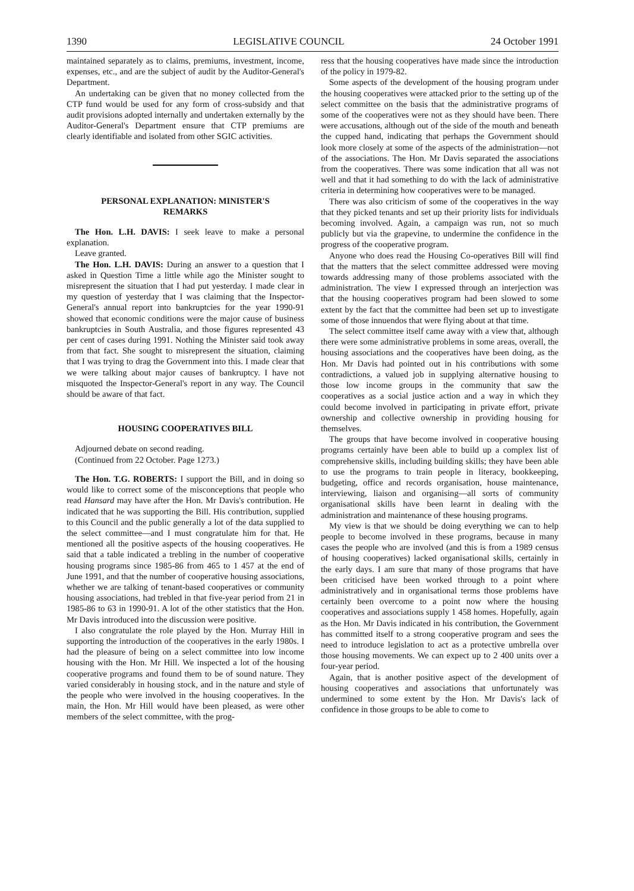1390 LEGISLATIVE COUNCIL 24 October 1991
maintained separately as to claims, premiums, investment, income, expenses, etc., and are the subject of audit by the Auditor-General's Department.
An undertaking can be given that no money collected from the CTP fund would be used for any form of cross-subsidy and that audit provisions adopted internally and undertaken externally by the Auditor-General's Department ensure that CTP premiums are clearly identifiable and isolated from other SGIC activities.
PERSONAL EXPLANATION: MINISTER'S REMARKS
The Hon. L.H. DAVIS: I seek leave to make a personal explanation.
Leave granted.
The Hon. L.H. DAVIS: During an answer to a question that I asked in Question Time a little while ago the Minister sought to misrepresent the situation that I had put yesterday. I made clear in my question of yesterday that I was claiming that the Inspector-General's annual report into bankruptcies for the year 1990-91 showed that economic conditions were the major cause of business bankruptcies in South Australia, and those figures represented 43 per cent of cases during 1991. Nothing the Minister said took away from that fact. She sought to misrepresent the situation, claiming that I was trying to drag the Government into this. I made clear that we were talking about major causes of bankruptcy. I have not misquoted the Inspector-General's report in any way. The Council should be aware of that fact.
HOUSING COOPERATIVES BILL
Adjourned debate on second reading.
(Continued from 22 October. Page 1273.)
The Hon. T.G. ROBERTS: I support the Bill, and in doing so would like to correct some of the misconceptions that people who read Hansard may have after the Hon. Mr Davis's contribution. He indicated that he was supporting the Bill. His contribution, supplied to this Council and the public generally a lot of the data supplied to the select committee—and I must congratulate him for that. He mentioned all the positive aspects of the housing cooperatives. He said that a table indicated a trebling in the number of cooperative housing programs since 1985-86 from 465 to 1 457 at the end of June 1991, and that the number of cooperative housing associations, whether we are talking of tenant-based cooperatives or community housing associations, had trebled in that five-year period from 21 in 1985-86 to 63 in 1990-91. A lot of the other statistics that the Hon. Mr Davis introduced into the discussion were positive.
I also congratulate the role played by the Hon. Murray Hill in supporting the introduction of the cooperatives in the early 1980s. I had the pleasure of being on a select committee into low income housing with the Hon. Mr Hill. We inspected a lot of the housing cooperative programs and found them to be of sound nature. They varied considerably in housing stock, and in the nature and style of the people who were involved in the housing cooperatives. In the main, the Hon. Mr Hill would have been pleased, as were other members of the select committee, with the prog-
ress that the housing cooperatives have made since the introduction of the policy in 1979-82.
Some aspects of the development of the housing program under the housing cooperatives were attacked prior to the setting up of the select committee on the basis that the administrative programs of some of the cooperatives were not as they should have been. There were accusations, although out of the side of the mouth and beneath the cupped hand, indicating that perhaps the Government should look more closely at some of the aspects of the administration—not of the associations. The Hon. Mr Davis separated the associations from the cooperatives. There was some indication that all was not well and that it had something to do with the lack of administrative criteria in determining how cooperatives were to be managed.
There was also criticism of some of the cooperatives in the way that they picked tenants and set up their priority lists for individuals becoming involved. Again, a campaign was run, not so much publicly but via the grapevine, to undermine the confidence in the progress of the cooperative program.
Anyone who does read the Housing Co-operatives Bill will find that the matters that the select committee addressed were moving towards addressing many of those problems associated with the administration. The view I expressed through an interjection was that the housing cooperatives program had been slowed to some extent by the fact that the committee had been set up to investigate some of those innuendos that were flying about at that time.
The select committee itself came away with a view that, although there were some administrative problems in some areas, overall, the housing associations and the cooperatives have been doing, as the Hon. Mr Davis had pointed out in his contributions with some contradictions, a valued job in supplying alternative housing to those low income groups in the community that saw the cooperatives as a social justice action and a way in which they could become involved in participating in private effort, private ownership and collective ownership in providing housing for themselves.
The groups that have become involved in cooperative housing programs certainly have been able to build up a complex list of comprehensive skills, including building skills; they have been able to use the programs to train people in literacy, bookkeeping, budgeting, office and records organisation, house maintenance, interviewing, liaison and organising—all sorts of community organisational skills have been learnt in dealing with the administration and maintenance of these housing programs.
My view is that we should be doing everything we can to help people to become involved in these programs, because in many cases the people who are involved (and this is from a 1989 census of housing cooperatives) lacked organisational skills, certainly in the early days. I am sure that many of those programs that have been criticised have been worked through to a point where administratively and in organisational terms those problems have certainly been overcome to a point now where the housing cooperatives and associations supply 1 458 homes. Hopefully, again as the Hon. Mr Davis indicated in his contribution, the Government has committed itself to a strong cooperative program and sees the need to introduce legislation to act as a protective umbrella over those housing movements. We can expect up to 2 400 units over a four-year period.
Again, that is another positive aspect of the development of housing cooperatives and associations that unfortunately was undermined to some extent by the Hon. Mr Davis's lack of confidence in those groups to be able to come to